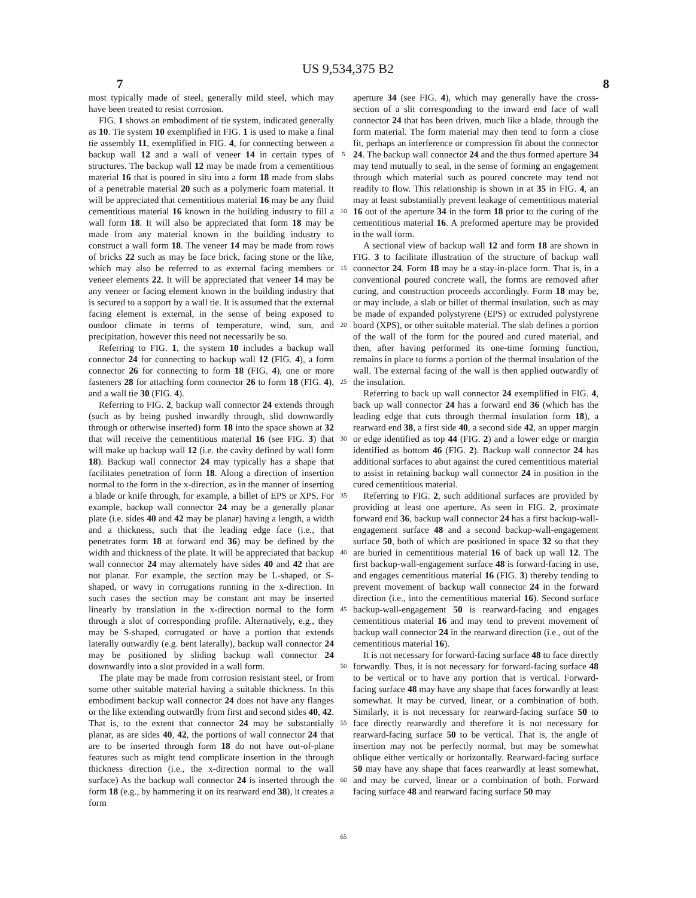US 9,534,375 B2
7 8
most typically made of steel, generally mild steel, which may have been treated to resist corrosion.
FIG. 1 shows an embodiment of tie system, indicated generally as 10. Tie system 10 exemplified in FIG. 1 is used to make a final tie assembly 11, exemplified in FIG. 4, for connecting between a backup wall 12 and a wall of veneer 14 in certain types of structures. The backup wall 12 may be made from a cementitious material 16 that is poured in situ into a form 18 made from slabs of a penetrable material 20 such as a polymeric foam material. It will be appreciated that cementitious material 16 may be any fluid cementitious material 16 known in the building industry to fill a wall form 18. It will also be appreciated that form 18 may be made from any material known in the building industry to construct a wall form 18. The veneer 14 may be made from rows of bricks 22 such as may be face brick, facing stone or the like, which may also be referred to as external facing members or veneer elements 22. It will be appreciated that veneer 14 may be any veneer or facing element known in the building industry that is secured to a support by a wall tie. It is assumed that the external facing element is external, in the sense of being exposed to outdoor climate in terms of temperature, wind, sun, and precipitation, however this need not necessarily be so.
Referring to FIG. 1, the system 10 includes a backup wall connector 24 for connecting to backup wall 12 (FIG. 4), a form connector 26 for connecting to form 18 (FIG. 4), one or more fasteners 28 for attaching form connector 26 to form 18 (FIG. 4), and a wall tie 30 (FIG. 4).
Referring to FIG. 2, backup wall connector 24 extends through (such as by being pushed inwardly through, slid downwardly through or otherwise inserted) form 18 into the space shown at 32 that will receive the cementitious material 16 (see FIG. 3) that will make up backup wall 12 (i.e. the cavity defined by wall form 18). Backup wall connector 24 may typically has a shape that facilitates penetration of form 18. Along a direction of insertion normal to the form in the x-direction, as in the manner of inserting a blade or knife through, for example, a billet of EPS or XPS. For example, backup wall connector 24 may be a generally planar plate (i.e. sides 40 and 42 may be planar) having a length, a width and a thickness, such that the leading edge face (i.e., that penetrates form 18 at forward end 36) may be defined by the width and thickness of the plate. It will be appreciated that backup wall connector 24 may alternately have sides 40 and 42 that are not planar. For example, the section may be L-shaped, or S-shaped, or wavy in corrugations running in the x-direction. In such cases the section may be constant ant may be inserted linearly by translation in the x-direction normal to the form through a slot of corresponding profile. Alternatively, e.g., they may be S-shaped, corrugated or have a portion that extends laterally outwardly (e.g. bent laterally), backup wall connector 24 may be positioned by sliding backup wall connector 24 downwardly into a slot provided in a wall form.
The plate may be made from corrosion resistant steel, or from some other suitable material having a suitable thickness. In this embodiment backup wall connector 24 does not have any flanges or the like extending outwardly from first and second sides 40, 42. That is, to the extent that connector 24 may be substantially planar, as are sides 40, 42, the portions of wall connector 24 that are to be inserted through form 18 do not have out-of-plane features such as might tend complicate insertion in the through thickness direction (i.e., the x-direction normal to the wall surface) As the backup wall connector 24 is inserted through the form 18 (e.g., by hammering it on its rearward end 38), it creates a form
5
10
15
20
25
30
35
40
45
50
55
60
65
aperture 34 (see FIG. 4), which may generally have the cross-section of a slit corresponding to the inward end face of wall connector 24 that has been driven, much like a blade, through the form material. The form material may then tend to form a close fit, perhaps an interference or compression fit about the connector 24. The backup wall connector 24 and the thus formed aperture 34 may tend mutually to seal, in the sense of forming an engagement through which material such as poured concrete may tend not readily to flow. This relationship is shown in at 35 in FIG. 4, an may at least substantially prevent leakage of cementitious material 16 out of the aperture 34 in the form 18 prior to the curing of the cementitious material 16. A preformed aperture may be provided in the wall form.
A sectional view of backup wall 12 and form 18 are shown in FIG. 3 to facilitate illustration of the structure of backup wall connector 24. Form 18 may be a stay-in-place form. That is, in a conventional poured concrete wall, the forms are removed after curing, and construction proceeds accordingly. Form 18 may be, or may include, a slab or billet of thermal insulation, such as may be made of expanded polystyrene (EPS) or extruded polystyrene board (XPS), or other suitable material. The slab defines a portion of the wall of the form for the poured and cured material, and then, after having performed its one-time forming function, remains in place to forms a portion of the thermal insulation of the wall. The external facing of the wall is then applied outwardly of the insulation.
Referring to back up wall connector 24 exemplified in FIG. 4, back up wall connector 24 has a forward end 36 (which has the leading edge that cuts through thermal insulation form 18), a rearward end 38, a first side 40, a second side 42, an upper margin or edge identified as top 44 (FIG. 2) and a lower edge or margin identified as bottom 46 (FIG. 2). Backup wall connector 24 has additional surfaces to abut against the cured cementitious material to assist in retaining backup wall connector 24 in position in the cured cementitious material.
Referring to FIG. 2, such additional surfaces are provided by providing at least one aperture. As seen in FIG. 2, proximate forward end 36, backup wall connector 24 has a first backup-wall-engagement surface 48 and a second backup-wall-engagement surface 50, both of which are positioned in space 32 so that they are buried in cementitious material 16 of back up wall 12. The first backup-wall-engagement surface 48 is forward-facing in use, and engages cementitious material 16 (FIG. 3) thereby tending to prevent movement of backup wall connector 24 in the forward direction (i.e., into the cementitious material 16). Second surface backup-wall-engagement 50 is rearward-facing and engages cementitious material 16 and may tend to prevent movement of backup wall connector 24 in the rearward direction (i.e., out of the cementitious material 16).
It is not necessary for forward-facing surface 48 to face directly forwardly. Thus, it is not necessary for forward-facing surface 48 to be vertical or to have any portion that is vertical. Forward-facing surface 48 may have any shape that faces forwardly at least somewhat. It may be curved, linear, or a combination of both. Similarly, it is not necessary for rearward-facing surface 50 to face directly rearwardly and therefore it is not necessary for rearward-facing surface 50 to be vertical. That is, the angle of insertion may not be perfectly normal, but may be somewhat oblique either vertically or horizontally. Rearward-facing surface 50 may have any shape that faces rearwardly at least somewhat, and may be curved, linear or a combination of both. Forward facing surface 48 and rearward facing surface 50 may